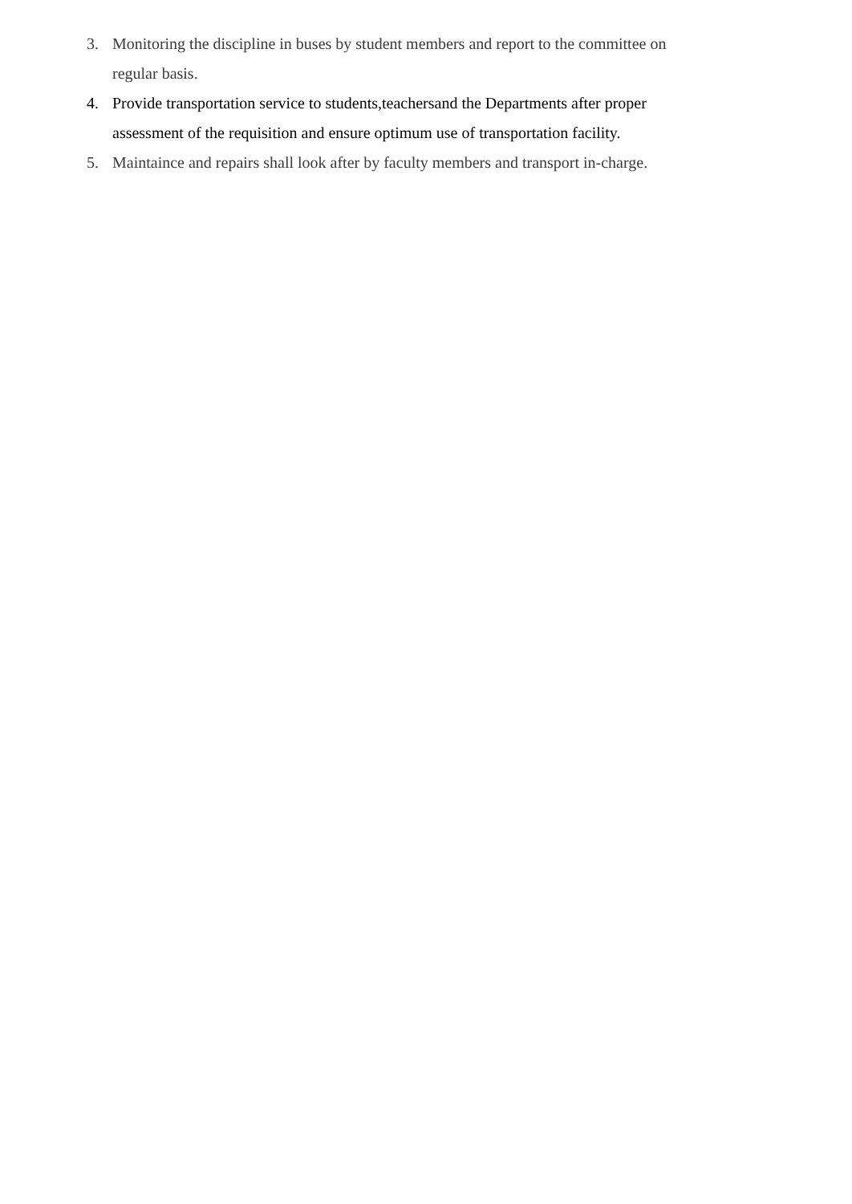3. Monitoring the discipline in buses by student members and report to the committee on regular basis.
4. Provide transportation service to students,teachersand the Departments after proper assessment of the requisition and ensure optimum use of transportation facility.
5. Maintaince and repairs shall look after by faculty members and transport in-charge.